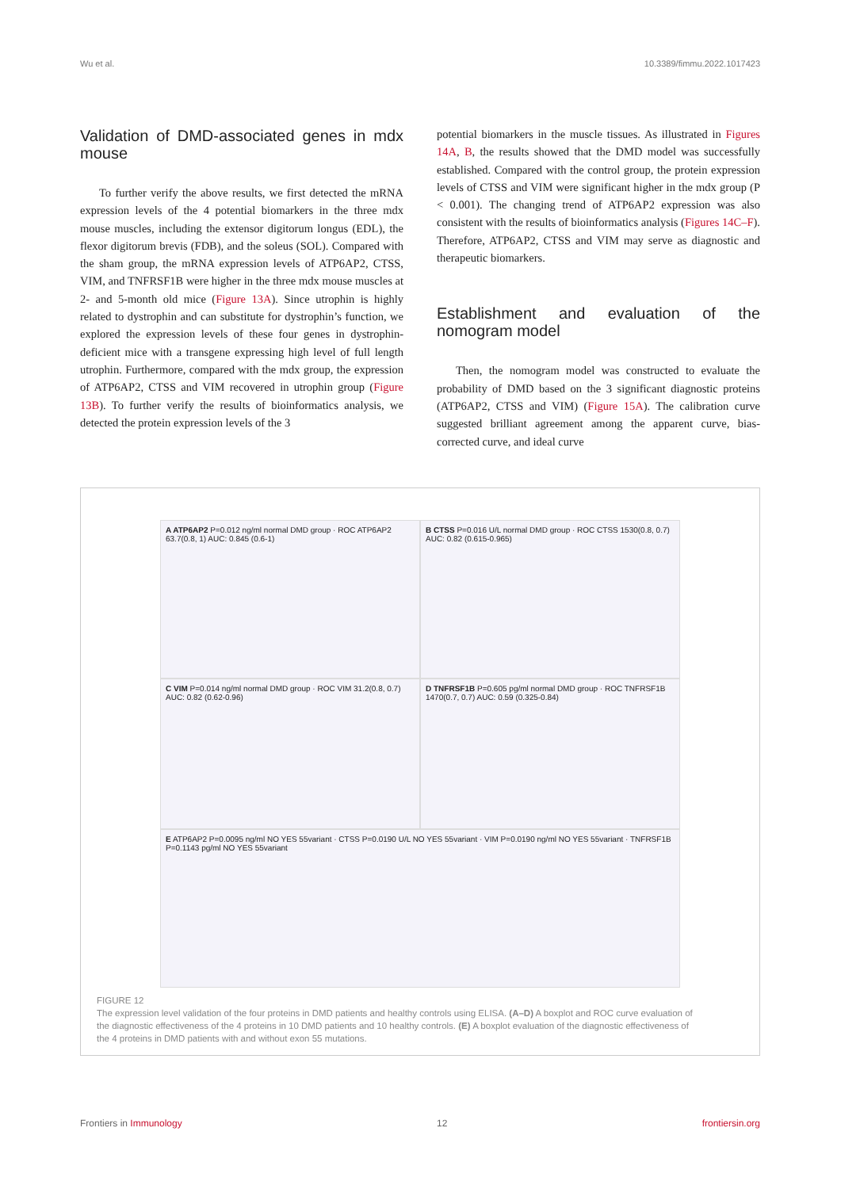Wu et al. 10.3389/fimmu.2022.1017423
Validation of DMD-associated genes in mdx mouse
To further verify the above results, we first detected the mRNA expression levels of the 4 potential biomarkers in the three mdx mouse muscles, including the extensor digitorum longus (EDL), the flexor digitorum brevis (FDB), and the soleus (SOL). Compared with the sham group, the mRNA expression levels of ATP6AP2, CTSS, VIM, and TNFRSF1B were higher in the three mdx mouse muscles at 2- and 5-month old mice (Figure 13A). Since utrophin is highly related to dystrophin and can substitute for dystrophin’s function, we explored the expression levels of these four genes in dystrophin-deficient mice with a transgene expressing high level of full length utrophin. Furthermore, compared with the mdx group, the expression of ATP6AP2, CTSS and VIM recovered in utrophin group (Figure 13B). To further verify the results of bioinformatics analysis, we detected the protein expression levels of the 3
potential biomarkers in the muscle tissues. As illustrated in Figures 14A, B, the results showed that the DMD model was successfully established. Compared with the control group, the protein expression levels of CTSS and VIM were significant higher in the mdx group (P < 0.001). The changing trend of ATP6AP2 expression was also consistent with the results of bioinformatics analysis (Figures 14C–F). Therefore, ATP6AP2, CTSS and VIM may serve as diagnostic and therapeutic biomarkers.
Establishment and evaluation of the nomogram model
Then, the nomogram model was constructed to evaluate the probability of DMD based on the 3 significant diagnostic proteins (ATP6AP2, CTSS and VIM) (Figure 15A). The calibration curve suggested brilliant agreement among the apparent curve, bias-corrected curve, and ideal curve
A ATP6AP2 P=0.012 ng/ml normal DMD group · ROC ATP6AP2 63.7(0.8, 1) AUC: 0.845 (0.6-1)
B CTSS P=0.016 U/L normal DMD group · ROC CTSS 1530(0.8, 0.7) AUC: 0.82 (0.615-0.965)
C VIM P=0.014 ng/ml normal DMD group · ROC VIM 31.2(0.8, 0.7) AUC: 0.82 (0.62-0.96)
D TNFRSF1B P=0.605 pg/ml normal DMD group · ROC TNFRSF1B 1470(0.7, 0.7) AUC: 0.59 (0.325-0.84)
E ATP6AP2 P=0.0095 ng/ml NO YES 55variant · CTSS P=0.0190 U/L NO YES 55variant · VIM P=0.0190 ng/ml NO YES 55variant · TNFRSF1B P=0.1143 pg/ml NO YES 55variant
FIGURE 12
The expression level validation of the four proteins in DMD patients and healthy controls using ELISA. (A–D) A boxplot and ROC curve evaluation of the diagnostic effectiveness of the 4 proteins in 10 DMD patients and 10 healthy controls. (E) A boxplot evaluation of the diagnostic effectiveness of the 4 proteins in DMD patients with and without exon 55 mutations.
Frontiers in Immunology 12 frontiersin.org